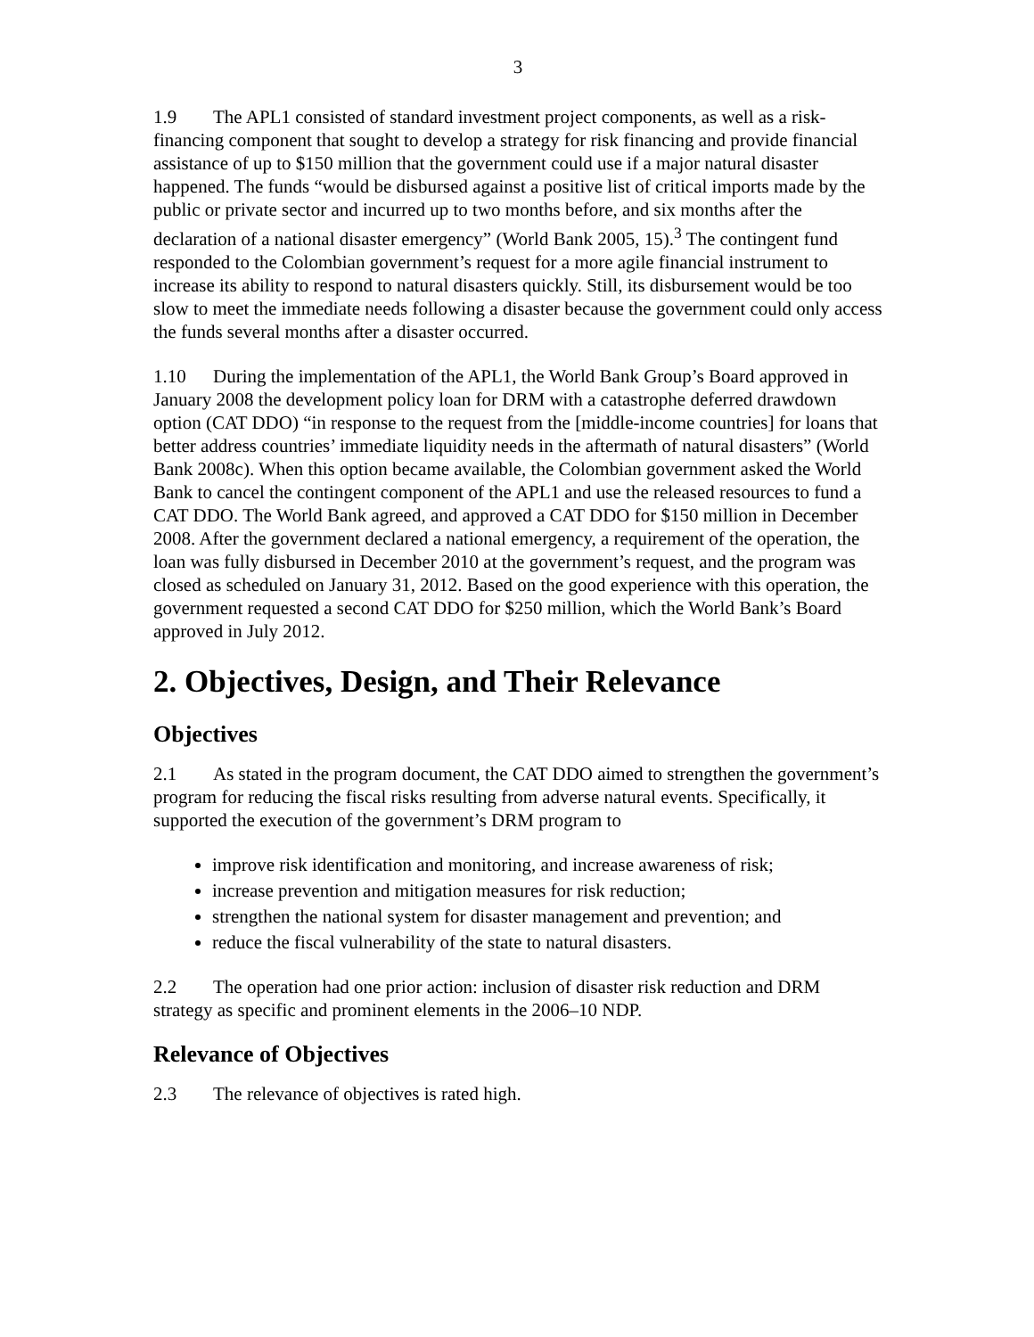3
1.9 The APL1 consisted of standard investment project components, as well as a risk-financing component that sought to develop a strategy for risk financing and provide financial assistance of up to $150 million that the government could use if a major natural disaster happened. The funds “would be disbursed against a positive list of critical imports made by the public or private sector and incurred up to two months before, and six months after the declaration of a national disaster emergency” (World Bank 2005, 15).<sup>3</sup> The contingent fund responded to the Colombian government’s request for a more agile financial instrument to increase its ability to respond to natural disasters quickly. Still, its disbursement would be too slow to meet the immediate needs following a disaster because the government could only access the funds several months after a disaster occurred.
1.10 During the implementation of the APL1, the World Bank Group’s Board approved in January 2008 the development policy loan for DRM with a catastrophe deferred drawdown option (CAT DDO) “in response to the request from the [middle-income countries] for loans that better address countries’ immediate liquidity needs in the aftermath of natural disasters” (World Bank 2008c). When this option became available, the Colombian government asked the World Bank to cancel the contingent component of the APL1 and use the released resources to fund a CAT DDO. The World Bank agreed, and approved a CAT DDO for $150 million in December 2008. After the government declared a national emergency, a requirement of the operation, the loan was fully disbursed in December 2010 at the government’s request, and the program was closed as scheduled on January 31, 2012. Based on the good experience with this operation, the government requested a second CAT DDO for $250 million, which the World Bank’s Board approved in July 2012.
2. Objectives, Design, and Their Relevance
Objectives
2.1 As stated in the program document, the CAT DDO aimed to strengthen the government’s program for reducing the fiscal risks resulting from adverse natural events. Specifically, it supported the execution of the government’s DRM program to
improve risk identification and monitoring, and increase awareness of risk;
increase prevention and mitigation measures for risk reduction;
strengthen the national system for disaster management and prevention; and
reduce the fiscal vulnerability of the state to natural disasters.
2.2 The operation had one prior action: inclusion of disaster risk reduction and DRM strategy as specific and prominent elements in the 2006–10 NDP.
Relevance of Objectives
2.3 The relevance of objectives is rated high.